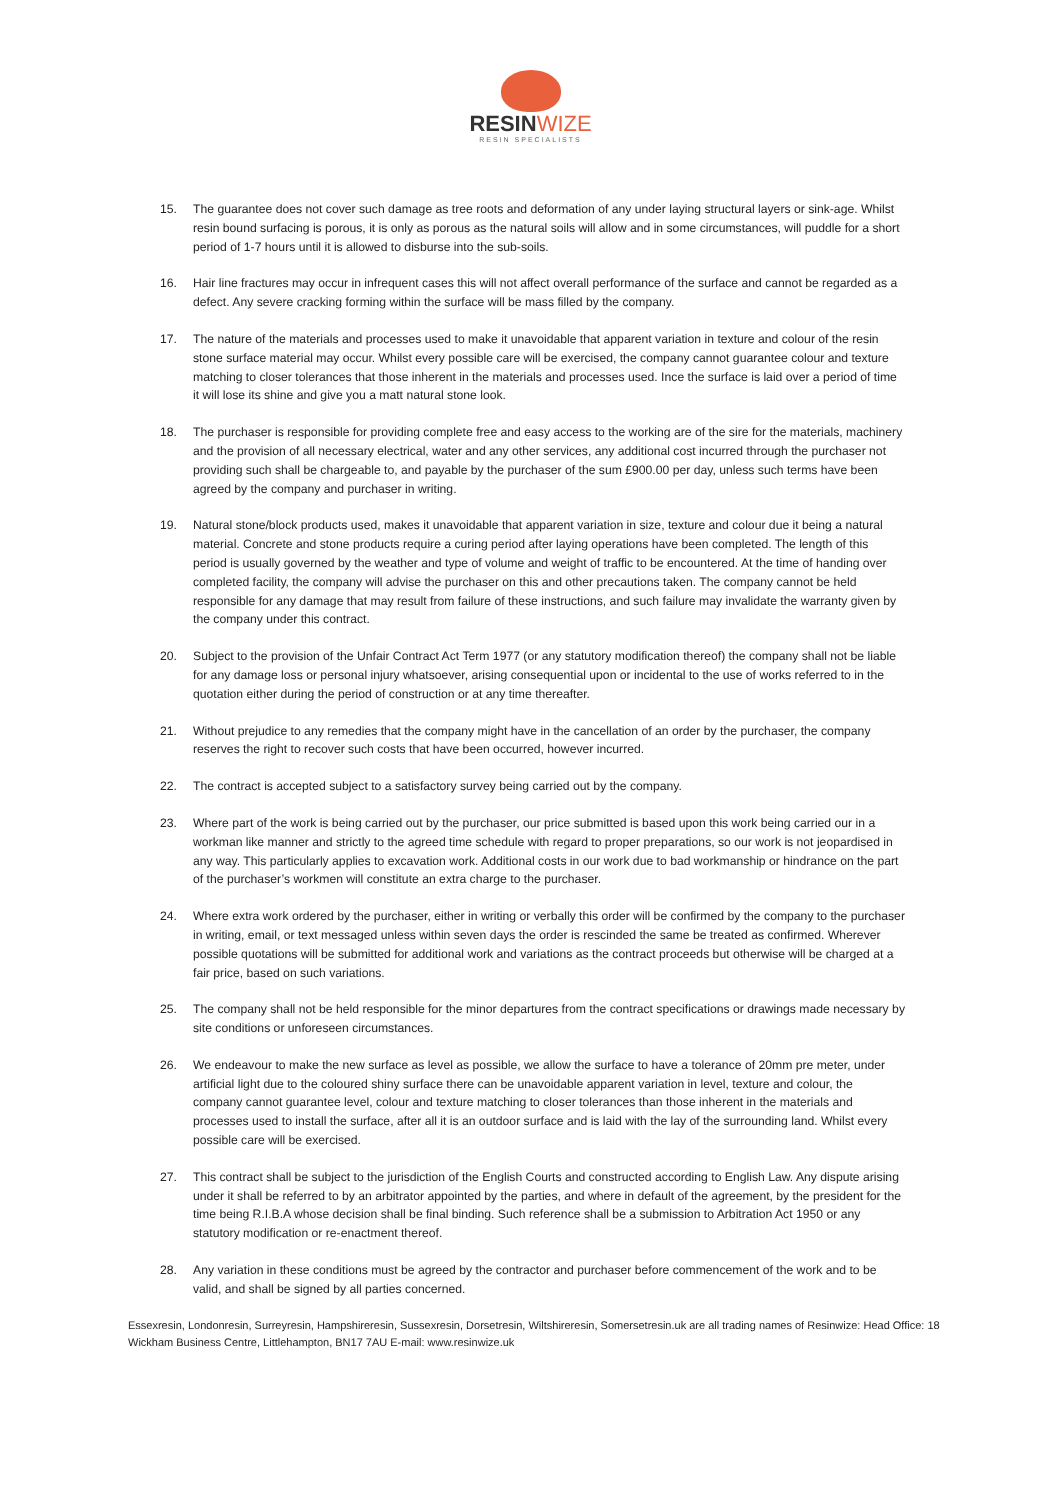RESINWIZE
RESIN SPECIALISTS
15. The guarantee does not cover such damage as tree roots and deformation of any under laying structural layers or sink-age. Whilst resin bound surfacing is porous, it is only as porous as the natural soils will allow and in some circumstances, will puddle for a short period of 1-7 hours until it is allowed to disburse into the sub-soils.
16. Hair line fractures may occur in infrequent cases this will not affect overall performance of the surface and cannot be regarded as a defect. Any severe cracking forming within the surface will be mass filled by the company.
17. The nature of the materials and processes used to make it unavoidable that apparent variation in texture and colour of the resin stone surface material may occur. Whilst every possible care will be exercised, the company cannot guarantee colour and texture matching to closer tolerances that those inherent in the materials and processes used. Ince the surface is laid over a period of time it will lose its shine and give you a matt natural stone look.
18. The purchaser is responsible for providing complete free and easy access to the working are of the sire for the materials, machinery and the provision of all necessary electrical, water and any other services, any additional cost incurred through the purchaser not providing such shall be chargeable to, and payable by the purchaser of the sum £900.00 per day, unless such terms have been agreed by the company and purchaser in writing.
19. Natural stone/block products used, makes it unavoidable that apparent variation in size, texture and colour due it being a natural material. Concrete and stone products require a curing period after laying operations have been completed. The length of this period is usually governed by the weather and type of volume and weight of traffic to be encountered. At the time of handing over completed facility, the company will advise the purchaser on this and other precautions taken. The company cannot be held responsible for any damage that may result from failure of these instructions, and such failure may invalidate the warranty given by the company under this contract.
20. Subject to the provision of the Unfair Contract Act Term 1977 (or any statutory modification thereof) the company shall not be liable for any damage loss or personal injury whatsoever, arising consequential upon or incidental to the use of works referred to in the quotation either during the period of construction or at any time thereafter.
21. Without prejudice to any remedies that the company might have in the cancellation of an order by the purchaser, the company reserves the right to recover such costs that have been occurred, however incurred.
22. The contract is accepted subject to a satisfactory survey being carried out by the company.
23. Where part of the work is being carried out by the purchaser, our price submitted is based upon this work being carried our in a workman like manner and strictly to the agreed time schedule with regard to proper preparations, so our work is not jeopardised in any way. This particularly applies to excavation work. Additional costs in our work due to bad workmanship or hindrance on the part of the purchaser’s workmen will constitute an extra charge to the purchaser.
24. Where extra work ordered by the purchaser, either in writing or verbally this order will be confirmed by the company to the purchaser in writing, email, or text messaged unless within seven days the order is rescinded the same be treated as confirmed. Wherever possible quotations will be submitted for additional work and variations as the contract proceeds but otherwise will be charged at a fair price, based on such variations.
25. The company shall not be held responsible for the minor departures from the contract specifications or drawings made necessary by site conditions or unforeseen circumstances.
26. We endeavour to make the new surface as level as possible, we allow the surface to have a tolerance of 20mm pre meter, under artificial light due to the coloured shiny surface there can be unavoidable apparent variation in level, texture and colour, the company cannot guarantee level, colour and texture matching to closer tolerances than those inherent in the materials and processes used to install the surface, after all it is an outdoor surface and is laid with the lay of the surrounding land. Whilst every possible care will be exercised.
27. This contract shall be subject to the jurisdiction of the English Courts and constructed according to English Law. Any dispute arising under it shall be referred to by an arbitrator appointed by the parties, and where in default of the agreement, by the president for the time being R.I.B.A whose decision shall be final binding. Such reference shall be a submission to Arbitration Act 1950 or any statutory modification or re-enactment thereof.
28. Any variation in these conditions must be agreed by the contractor and purchaser before commencement of the work and to be valid, and shall be signed by all parties concerned.
Essexresin, Londonresin, Surreyresin, Hampshireresin, Sussexresin, Dorsetresin, Wiltshireresin, Somersetresin.uk are all trading names of Resinwize: Head Office: 18 Wickham Business Centre, Littlehampton, BN17 7AU E-mail: www.resinwize.uk